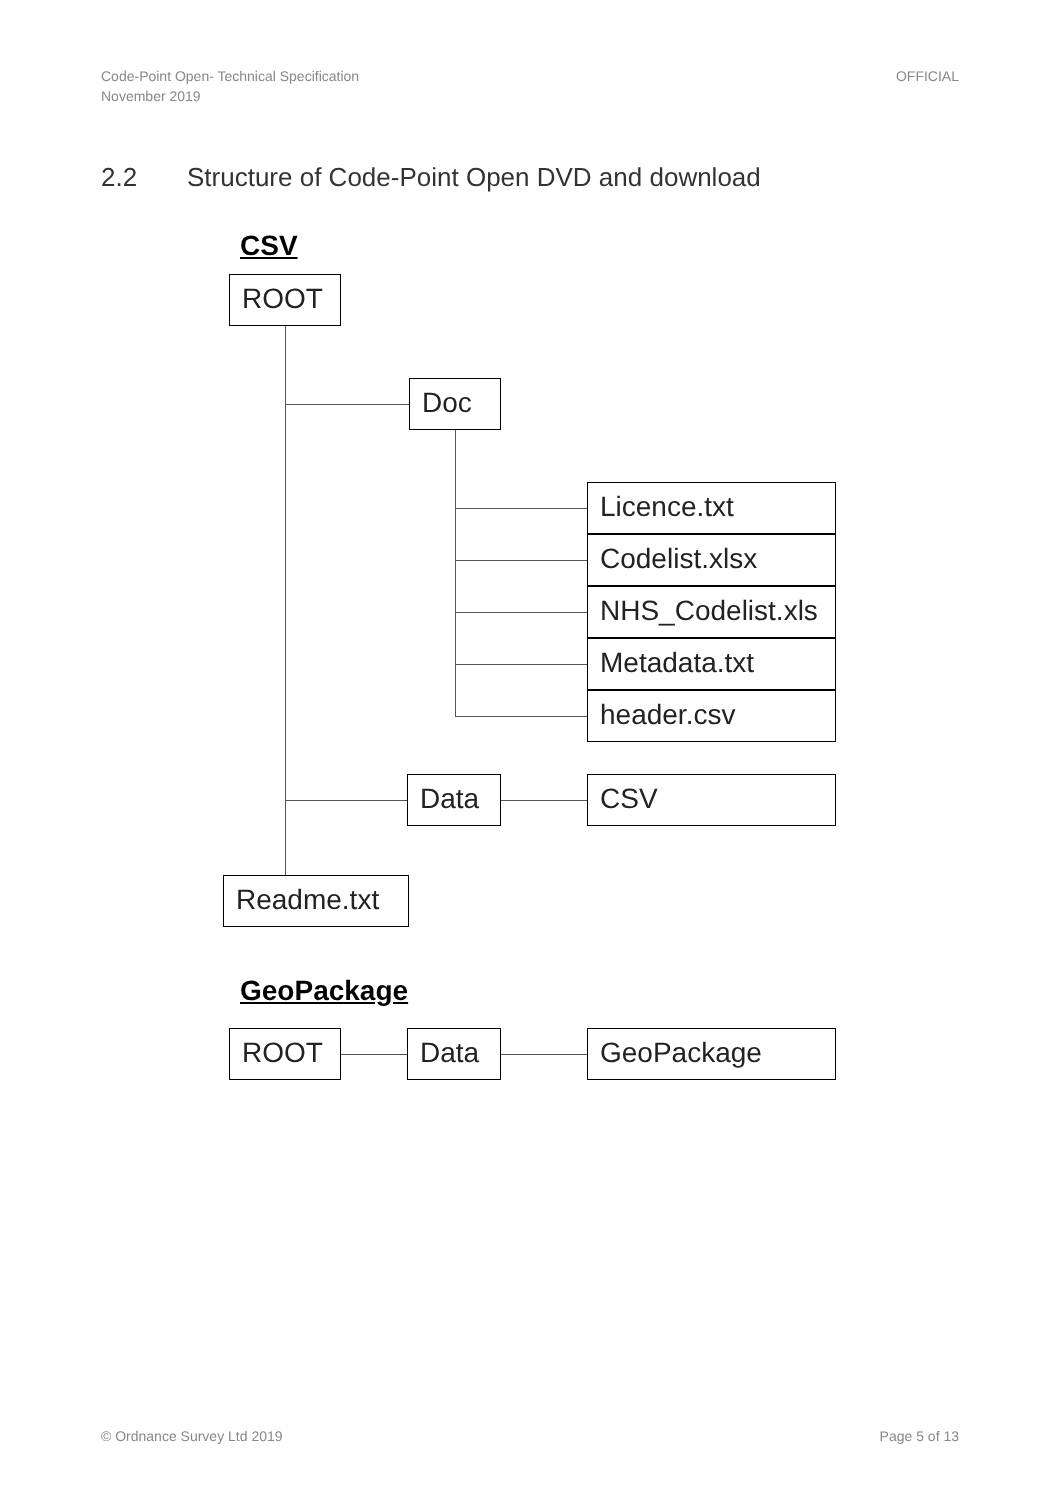Code-Point Open- Technical Specification
November 2019
OFFICIAL
2.2 Structure of Code-Point Open DVD and download
CSV
ROOT
Doc
Licence.txt
Codelist.xlsx
NHS_Codelist.xls
Metadata.txt
header.csv
Data CSV
Readme.txt
GeoPackage
ROOT Data GeoPackage
© Ordnance Survey Ltd 2019 Page 5 of 13